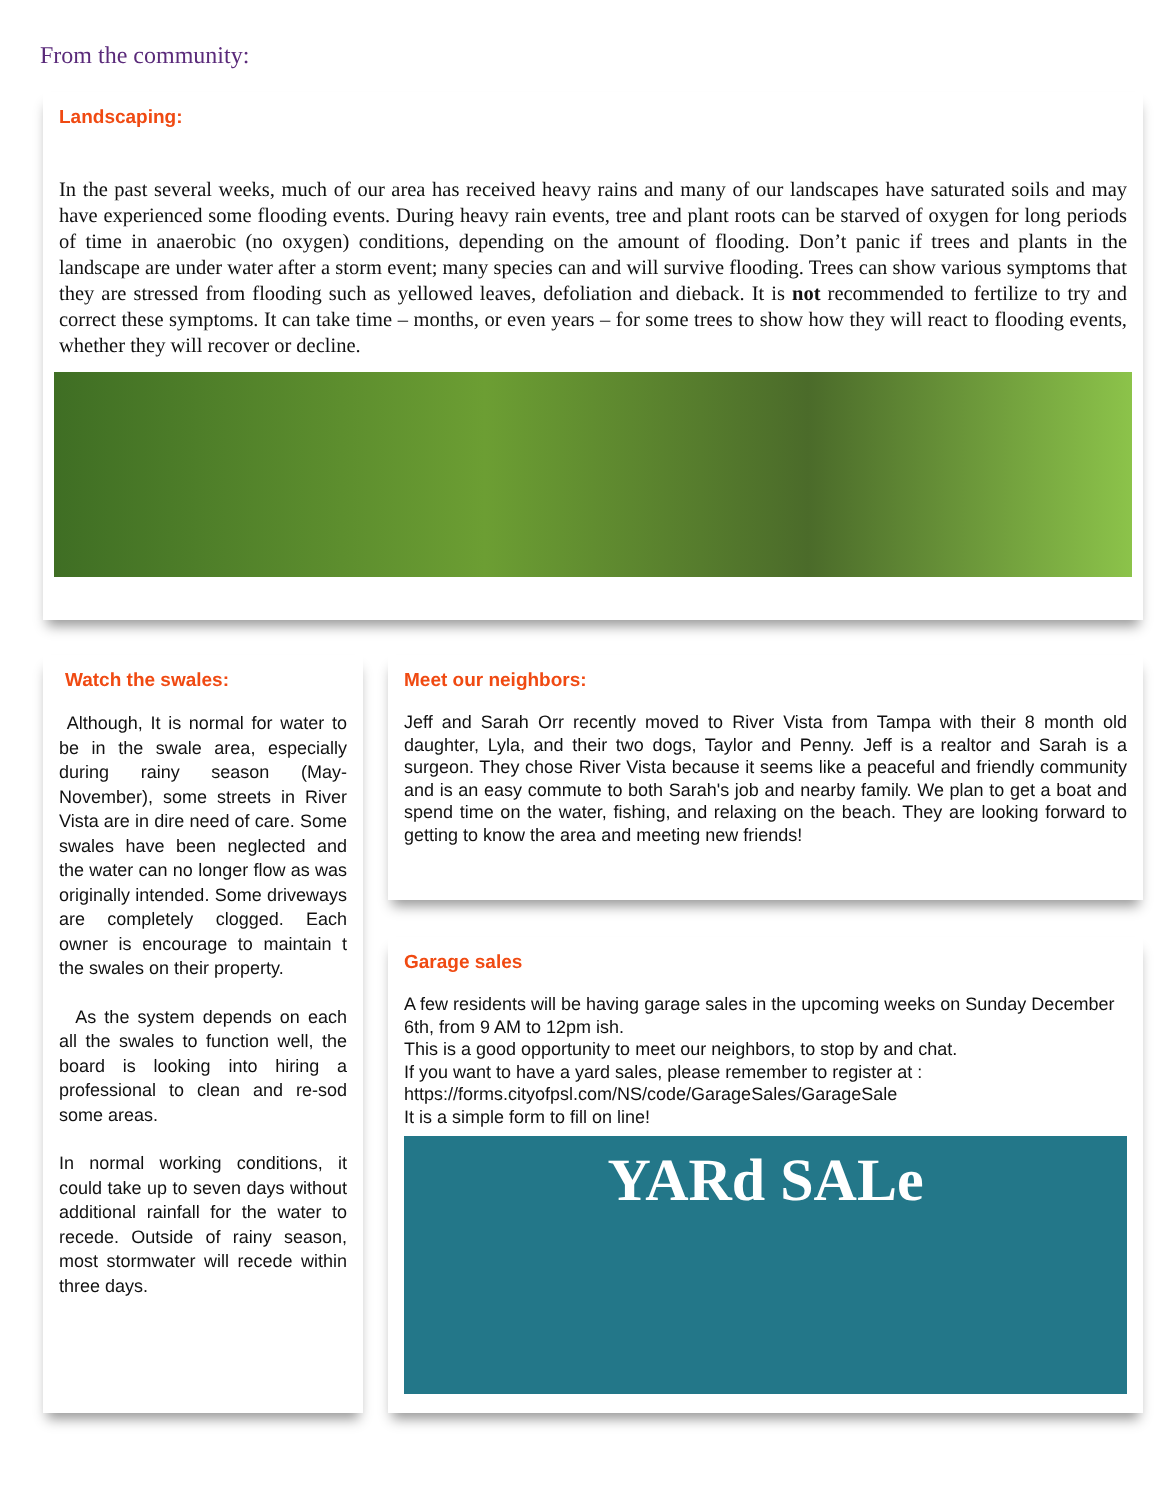From the community:
Landscaping:
In the past several weeks, much of our area has received heavy rains and many of our landscapes have saturated soils and may have experienced some flooding events. During heavy rain events, tree and plant roots can be starved of oxygen for long periods of time in anaerobic (no oxygen) conditions, depending on the amount of flooding. Don’t panic if trees and plants in the landscape are under water after a storm event; many species can and will survive flooding. Trees can show various symptoms that they are stressed from flooding such as yellowed leaves, defoliation and dieback. It is not recommended to fertilize to try and correct these symptoms. It can take time – months, or even years – for some trees to show how they will react to flooding events, whether they will recover or decline.
Watch the swales:
Although, It is normal for water to be in the swale area, especially during rainy season (May-November), some streets in River Vista are in dire need of care. Some swales have been neglected and the water can no longer flow as was originally intended. Some driveways are completely clogged. Each owner is encourage to maintain t the swales on their property.
As the system depends on each all the swales to function well, the board is looking into hiring a professional to clean and re-sod some areas.
In normal working conditions, it could take up to seven days without additional rainfall for the water to recede. Outside of rainy season, most stormwater will recede within three days.
Meet our neighbors:
Jeff and Sarah Orr recently moved to River Vista from Tampa with their 8 month old daughter, Lyla, and their two dogs, Taylor and Penny. Jeff is a realtor and Sarah is a surgeon. They chose River Vista because it seems like a peaceful and friendly community and is an easy commute to both Sarah's job and nearby family. We plan to get a boat and spend time on the water, fishing, and relaxing on the beach. They are looking forward to getting to know the area and meeting new friends!
Garage sales
A few residents will be having garage sales in the upcoming weeks on Sunday December 6th, from 9 AM to 12pm ish.
This is a good opportunity to meet our neighbors, to stop by and chat.
If you want to have a yard sales, please remember to register at :
https://forms.cityofpsl.com/NS/code/GarageSales/GarageSale
It is a simple form to fill on line!
YARd SALe